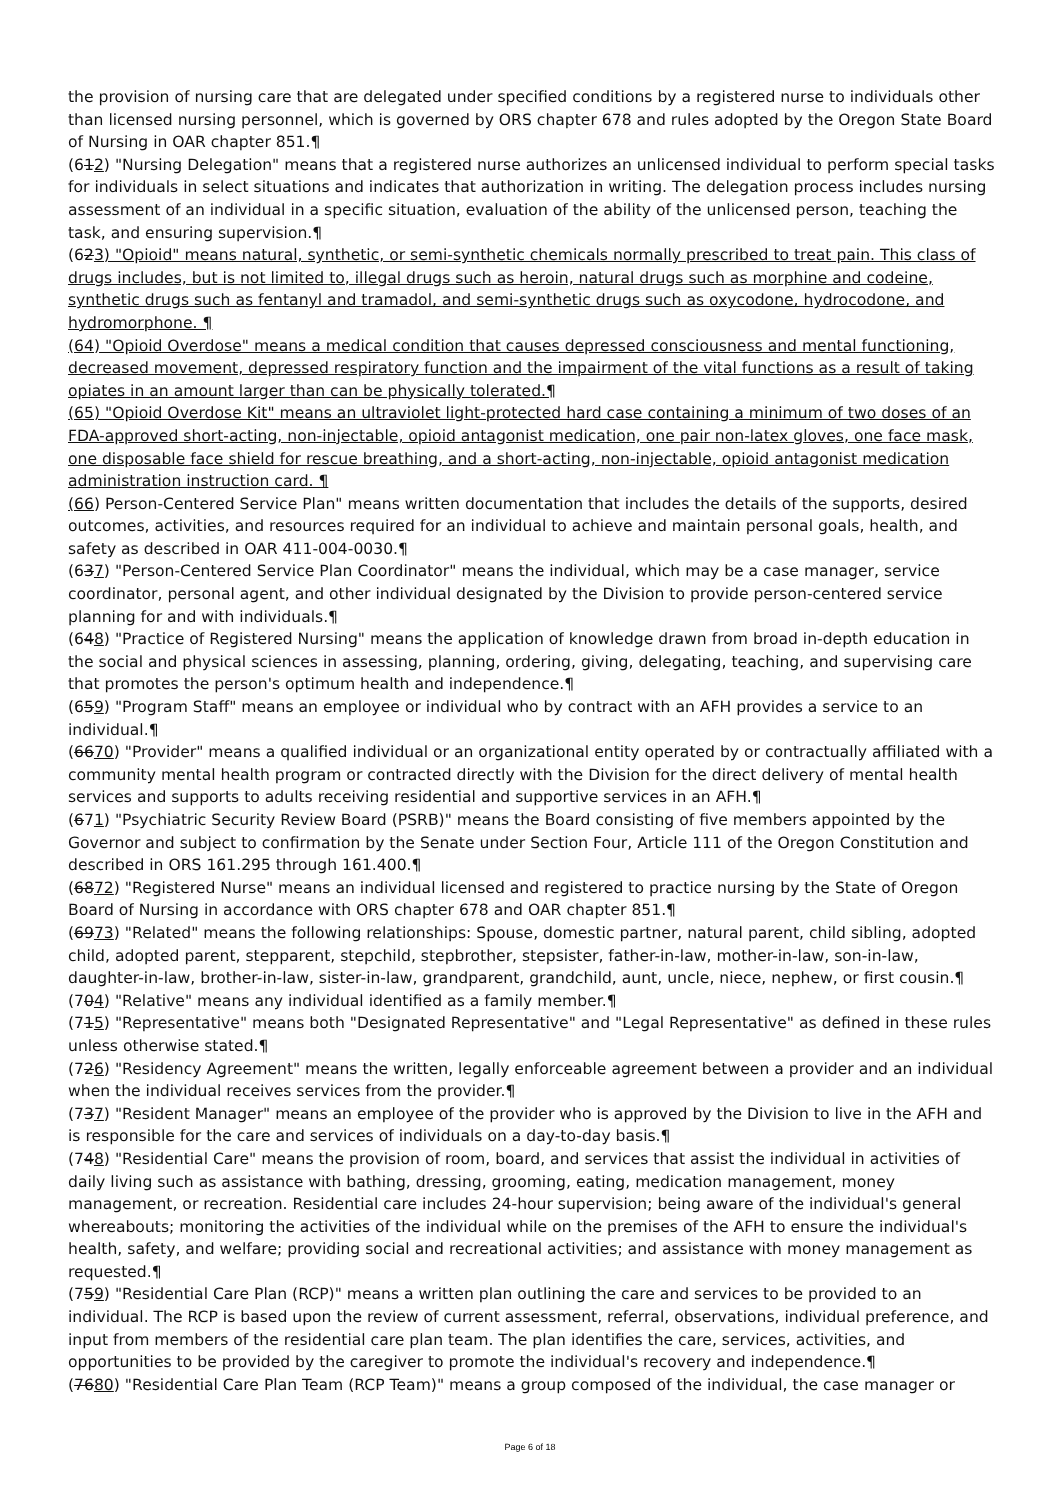the provision of nursing care that are delegated under specified conditions by a registered nurse to individuals other than licensed nursing personnel, which is governed by ORS chapter 678 and rules adopted by the Oregon State Board of Nursing in OAR chapter 851.¶
(612) "Nursing Delegation" means that a registered nurse authorizes an unlicensed individual to perform special tasks for individuals in select situations and indicates that authorization in writing. The delegation process includes nursing assessment of an individual in a specific situation, evaluation of the ability of the unlicensed person, teaching the task, and ensuring supervision.¶
(623) "Opioid" means natural, synthetic, or semi-synthetic chemicals normally prescribed to treat pain. This class of drugs includes, but is not limited to, illegal drugs such as heroin, natural drugs such as morphine and codeine, synthetic drugs such as fentanyl and tramadol, and semi-synthetic drugs such as oxycodone, hydrocodone, and hydromorphone. ¶
(64) "Opioid Overdose" means a medical condition that causes depressed consciousness and mental functioning, decreased movement, depressed respiratory function and the impairment of the vital functions as a result of taking opiates in an amount larger than can be physically tolerated.¶
(65) "Opioid Overdose Kit" means an ultraviolet light-protected hard case containing a minimum of two doses of an FDA-approved short-acting, non-injectable, opioid antagonist medication, one pair non-latex gloves, one face mask, one disposable face shield for rescue breathing, and a short-acting, non-injectable, opioid antagonist medication administration instruction card. ¶
(66) Person-Centered Service Plan" means written documentation that includes the details of the supports, desired outcomes, activities, and resources required for an individual to achieve and maintain personal goals, health, and safety as described in OAR 411-004-0030.¶
(637) "Person-Centered Service Plan Coordinator" means the individual, which may be a case manager, service coordinator, personal agent, and other individual designated by the Division to provide person-centered service planning for and with individuals.¶
(648) "Practice of Registered Nursing" means the application of knowledge drawn from broad in-depth education in the social and physical sciences in assessing, planning, ordering, giving, delegating, teaching, and supervising care that promotes the person's optimum health and independence.¶
(659) "Program Staff" means an employee or individual who by contract with an AFH provides a service to an individual.¶
(6670) "Provider" means a qualified individual or an organizational entity operated by or contractually affiliated with a community mental health program or contracted directly with the Division for the direct delivery of mental health services and supports to adults receiving residential and supportive services in an AFH.¶
(671) "Psychiatric Security Review Board (PSRB)" means the Board consisting of five members appointed by the Governor and subject to confirmation by the Senate under Section Four, Article 111 of the Oregon Constitution and described in ORS 161.295 through 161.400.¶
(6872) "Registered Nurse" means an individual licensed and registered to practice nursing by the State of Oregon Board of Nursing in accordance with ORS chapter 678 and OAR chapter 851.¶
(6973) "Related" means the following relationships: Spouse, domestic partner, natural parent, child sibling, adopted child, adopted parent, stepparent, stepchild, stepbrother, stepsister, father-in-law, mother-in-law, son-in-law, daughter-in-law, brother-in-law, sister-in-law, grandparent, grandchild, aunt, uncle, niece, nephew, or first cousin.¶
(704) "Relative" means any individual identified as a family member.¶
(715) "Representative" means both "Designated Representative" and "Legal Representative" as defined in these rules unless otherwise stated.¶
(726) "Residency Agreement" means the written, legally enforceable agreement between a provider and an individual when the individual receives services from the provider.¶
(737) "Resident Manager" means an employee of the provider who is approved by the Division to live in the AFH and is responsible for the care and services of individuals on a day-to-day basis.¶
(748) "Residential Care" means the provision of room, board, and services that assist the individual in activities of daily living such as assistance with bathing, dressing, grooming, eating, medication management, money management, or recreation. Residential care includes 24-hour supervision; being aware of the individual's general whereabouts; monitoring the activities of the individual while on the premises of the AFH to ensure the individual's health, safety, and welfare; providing social and recreational activities; and assistance with money management as requested.¶
(759) "Residential Care Plan (RCP)" means a written plan outlining the care and services to be provided to an individual. The RCP is based upon the review of current assessment, referral, observations, individual preference, and input from members of the residential care plan team. The plan identifies the care, services, activities, and opportunities to be provided by the caregiver to promote the individual's recovery and independence.¶
(7680) "Residential Care Plan Team (RCP Team)" means a group composed of the individual, the case manager or
Page 6 of 18